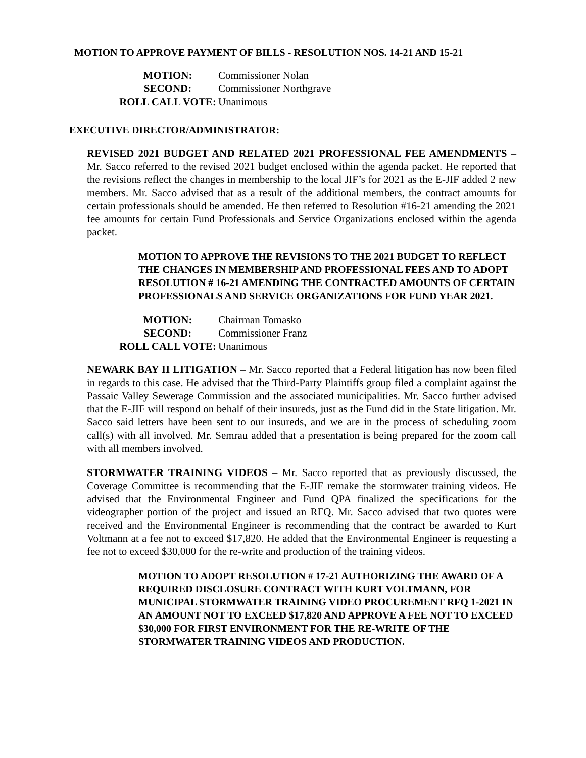MOTION TO APPROVE PAYMENT OF BILLS - RESOLUTION NOS. 14-21 AND 15-21
MOTION:
Commissioner Nolan
SECOND:
Commissioner Northgrave
ROLL CALL VOTE:
Unanimous
EXECUTIVE DIRECTOR/ADMINISTRATOR:
REVISED 2021 BUDGET AND RELATED 2021 PROFESSIONAL FEE AMENDMENTS – Mr. Sacco referred to the revised 2021 budget enclosed within the agenda packet. He reported that the revisions reflect the changes in membership to the local JIF’s for 2021 as the E-JIF added 2 new members. Mr. Sacco advised that as a result of the additional members, the contract amounts for certain professionals should be amended. He then referred to Resolution #16-21 amending the 2021 fee amounts for certain Fund Professionals and Service Organizations enclosed within the agenda packet.
MOTION TO APPROVE THE REVISIONS TO THE 2021 BUDGET TO REFLECT THE CHANGES IN MEMBERSHIP AND PROFESSIONAL FEES AND TO ADOPT RESOLUTION # 16-21 AMENDING THE CONTRACTED AMOUNTS OF CERTAIN PROFESSIONALS AND SERVICE ORGANIZATIONS FOR FUND YEAR 2021.
MOTION:
Chairman Tomasko
SECOND:
Commissioner Franz
ROLL CALL VOTE:
Unanimous
NEWARK BAY II LITIGATION – Mr. Sacco reported that a Federal litigation has now been filed in regards to this case. He advised that the Third-Party Plaintiffs group filed a complaint against the Passaic Valley Sewerage Commission and the associated municipalities. Mr. Sacco further advised that the E-JIF will respond on behalf of their insureds, just as the Fund did in the State litigation. Mr. Sacco said letters have been sent to our insureds, and we are in the process of scheduling zoom call(s) with all involved. Mr. Semrau added that a presentation is being prepared for the zoom call with all members involved.
STORMWATER TRAINING VIDEOS – Mr. Sacco reported that as previously discussed, the Coverage Committee is recommending that the E-JIF remake the stormwater training videos. He advised that the Environmental Engineer and Fund QPA finalized the specifications for the videographer portion of the project and issued an RFQ. Mr. Sacco advised that two quotes were received and the Environmental Engineer is recommending that the contract be awarded to Kurt Voltmann at a fee not to exceed $17,820. He added that the Environmental Engineer is requesting a fee not to exceed $30,000 for the re-write and production of the training videos.
MOTION TO ADOPT RESOLUTION # 17-21 AUTHORIZING THE AWARD OF A REQUIRED DISCLOSURE CONTRACT WITH KURT VOLTMANN, FOR MUNICIPAL STORMWATER TRAINING VIDEO PROCUREMENT RFQ 1-2021 IN AN AMOUNT NOT TO EXCEED $17,820 AND APPROVE A FEE NOT TO EXCEED $30,000 FOR FIRST ENVIRONMENT FOR THE RE-WRITE OF THE STORMWATER TRAINING VIDEOS AND PRODUCTION.